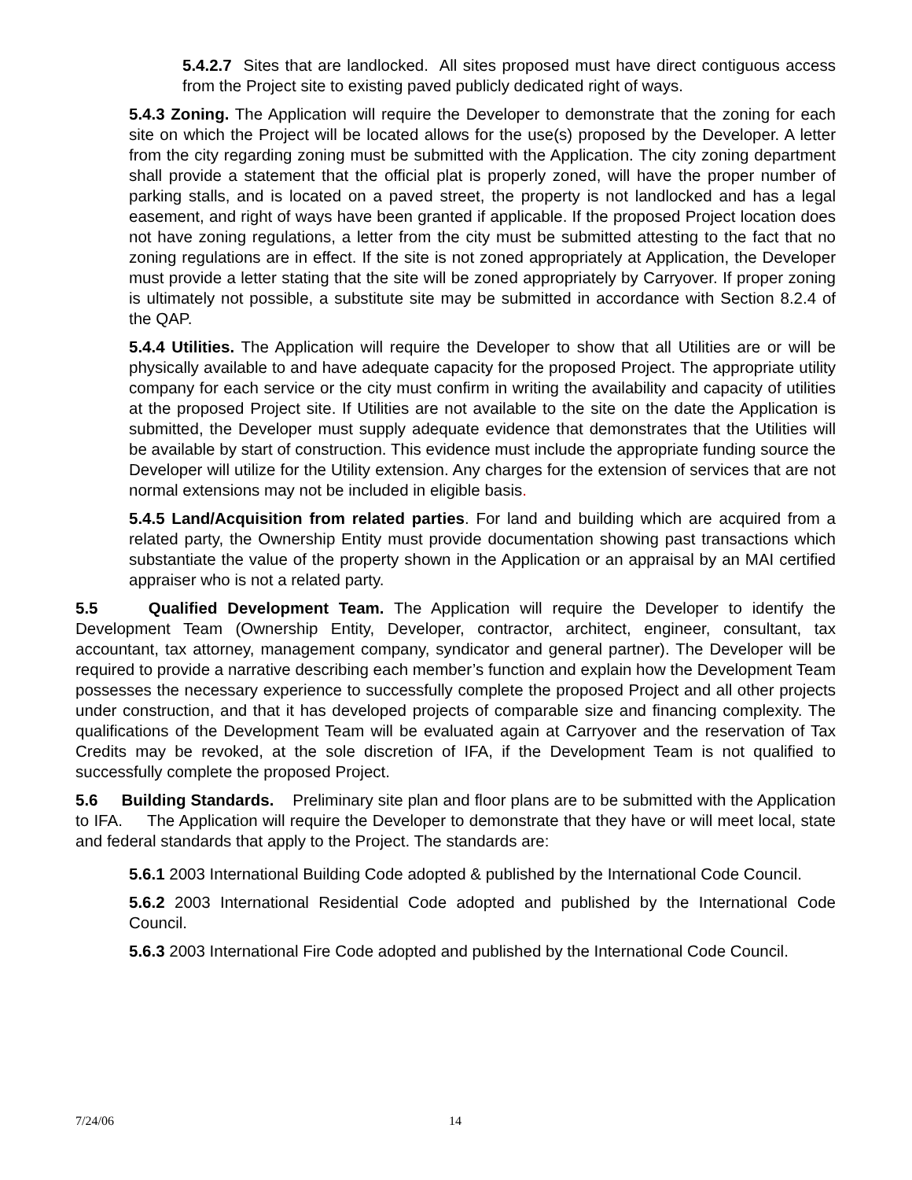5.4.2.7 Sites that are landlocked. All sites proposed must have direct contiguous access from the Project site to existing paved publicly dedicated right of ways.
5.4.3 Zoning. The Application will require the Developer to demonstrate that the zoning for each site on which the Project will be located allows for the use(s) proposed by the Developer. A letter from the city regarding zoning must be submitted with the Application. The city zoning department shall provide a statement that the official plat is properly zoned, will have the proper number of parking stalls, and is located on a paved street, the property is not landlocked and has a legal easement, and right of ways have been granted if applicable. If the proposed Project location does not have zoning regulations, a letter from the city must be submitted attesting to the fact that no zoning regulations are in effect. If the site is not zoned appropriately at Application, the Developer must provide a letter stating that the site will be zoned appropriately by Carryover. If proper zoning is ultimately not possible, a substitute site may be submitted in accordance with Section 8.2.4 of the QAP.
5.4.4 Utilities. The Application will require the Developer to show that all Utilities are or will be physically available to and have adequate capacity for the proposed Project. The appropriate utility company for each service or the city must confirm in writing the availability and capacity of utilities at the proposed Project site. If Utilities are not available to the site on the date the Application is submitted, the Developer must supply adequate evidence that demonstrates that the Utilities will be available by start of construction. This evidence must include the appropriate funding source the Developer will utilize for the Utility extension. Any charges for the extension of services that are not normal extensions may not be included in eligible basis.
5.4.5 Land/Acquisition from related parties. For land and building which are acquired from a related party, the Ownership Entity must provide documentation showing past transactions which substantiate the value of the property shown in the Application or an appraisal by an MAI certified appraiser who is not a related party.
5.5 Qualified Development Team. The Application will require the Developer to identify the Development Team (Ownership Entity, Developer, contractor, architect, engineer, consultant, tax accountant, tax attorney, management company, syndicator and general partner). The Developer will be required to provide a narrative describing each member’s function and explain how the Development Team possesses the necessary experience to successfully complete the proposed Project and all other projects under construction, and that it has developed projects of comparable size and financing complexity. The qualifications of the Development Team will be evaluated again at Carryover and the reservation of Tax Credits may be revoked, at the sole discretion of IFA, if the Development Team is not qualified to successfully complete the proposed Project.
5.6 Building Standards. Preliminary site plan and floor plans are to be submitted with the Application to IFA. The Application will require the Developer to demonstrate that they have or will meet local, state and federal standards that apply to the Project. The standards are:
5.6.1 2003 International Building Code adopted & published by the International Code Council.
5.6.2 2003 International Residential Code adopted and published by the International Code Council.
5.6.3 2003 International Fire Code adopted and published by the International Code Council.
7/24/06 14